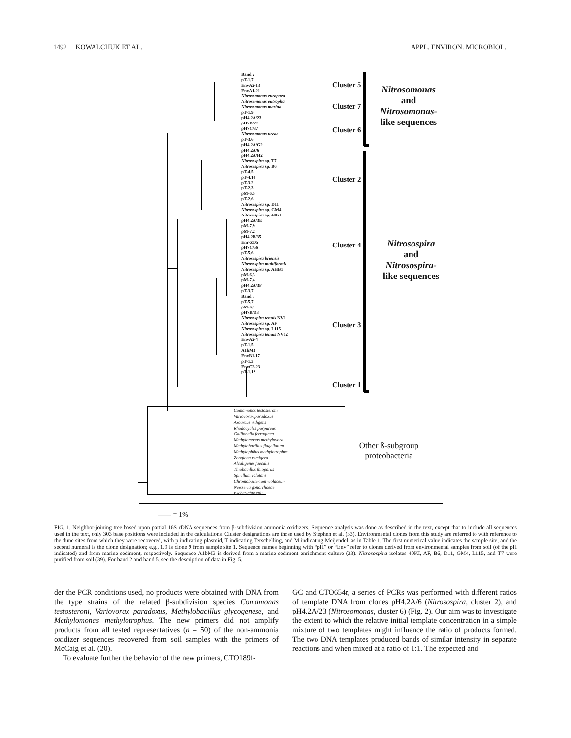1492 KOWALCHUK ET AL. APPL. ENVIRON. MICROBIOL.
Cluster 5
Cluster 7
Cluster 6
Cluster 2
Cluster 4
Cluster 3
Cluster 1
Nitrosomonas
and
Nitrosomonas-
like sequences
Nitrosospira
and
Nitrosospira-
like sequences
Other ß-subgroup proteobacteria
Band 2
pT-1.7
EnvA2-13
EnvA1-21
Nitrosomonas europaea
Nitrosomonas eutropha
Nitrosomonas marina
pT-1.9
pH4.2A/23
pH7B/Z2
pH7C/37
Nitrosomonas ureae
pT-3.6
pH4.2A/G2
pH4.2A/6
pH4.2A/H2
Nitrosospira sp. T7
Nitrosospira sp. B6
pT-4.5
pT-4.10
pT-3.2
pT-2.3
pM-6.5
pT-2.6
Nitrosospira sp. D11
Nitrosospira sp. GM4
Nitrosospira sp. 40KI
pH4.2A/3E
pM-7.9
pM-7.2
pH4.2B/35
Enr-ZD5
pH7C/56
pT-5.6
Nitrosospira briensis
Nitrosospira multiformis
Nitrosospira sp. AHB1
pM-6.3
pM-7.4
pH4.2A/3F
pT-3.7
Band 5
pT-5.7
pM-6.1
pH7B/D3
Nitrosospira tenuis NV1
Nitrosospira sp. AF
Nitrosospira sp. L115
Nitrosospira tenuis NV12
EnvA2-4
pT-1.5
A1bM3
EnvB1-17
pT-1.3
EnvC2-23
pT-1.12
Comamonas testosteroni
Variovorax paradoxus
Azoarcus indigens
Rhodocyclus purpureus
Gallionella ferruginea
Methylomonas methylovora
Methylobacillus flagellatum
Methylophilus methylotrophus
Zoogloea ramigera
Alcaligenes faecalis
Thiobacillus thioparus
Spirillum volutans
Chromobacterium violaceum
Neisseria gonorrhoeae
Escherichia coli
—— = 1%
FIG. 1. Neighbor-joining tree based upon partial 16S rDNA sequences from β-subdivision ammonia oxidizers. Sequence analysis was done as described in the text, except that to include all sequences used in the text, only 303 base positions were included in the calculations. Cluster designations are those used by Stephen et al. (33). Environmental clones from this study are referred to with reference to the dune sites from which they were recovered, with p indicating plasmid, T indicating Terschelling, and M indicating Meijendel, as in Table 1. The first numerical value indicates the sample site, and the second numeral is the clone designation; e.g., 1.9 is clone 9 from sample site 1. Sequence names beginning with “pH” or “Env” refer to clones derived from environmental samples from soil (of the pH indicated) and from marine sediment, respectively. Sequence A1bM3 is derived from a marine sediment enrichment culture (33). Nitrosospira isolates 40KI, AF, B6, D11, GM4, L115, and T7 were purified from soil (39). For band 2 and band 5, see the description of data in Fig. 5.
der the PCR conditions used, no products were obtained with DNA from the type strains of the related β-subdivision species Comamonas testosteroni, Variovorax paradoxus, Methylobacillus glycogenese, and Methylomonas methylotrophus. The new primers did not amplify products from all tested representatives (n = 50) of the non-ammonia oxidizer sequences recovered from soil samples with the primers of McCaig et al. (20).
To evaluate further the behavior of the new primers, CTO189f-
GC and CTO654r, a series of PCRs was performed with different ratios of template DNA from clones pH4.2A/6 (Nitrosospira, cluster 2), and pH4.2A/23 (Nitrosomonas, cluster 6) (Fig. 2). Our aim was to investigate the extent to which the relative initial template concentration in a simple mixture of two templates might influence the ratio of products formed. The two DNA templates produced bands of similar intensity in separate reactions and when mixed at a ratio of 1:1. The expected and